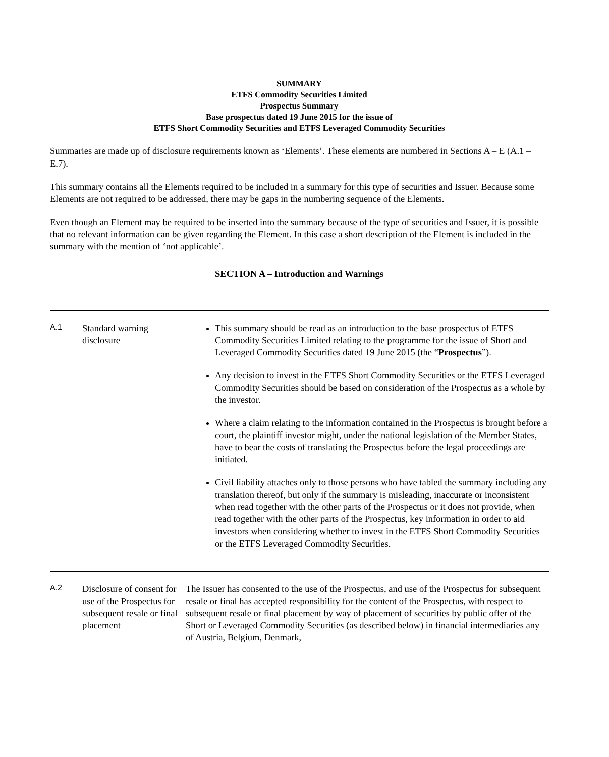SUMMARY
ETFS Commodity Securities Limited
Prospectus Summary
Base prospectus dated 19 June 2015 for the issue of
ETFS Short Commodity Securities and ETFS Leveraged Commodity Securities
Summaries are made up of disclosure requirements known as ‘Elements’. These elements are numbered in Sections A – E (A.1 – E.7).
This summary contains all the Elements required to be included in a summary for this type of securities and Issuer. Because some Elements are not required to be addressed, there may be gaps in the numbering sequence of the Elements.
Even though an Element may be required to be inserted into the summary because of the type of securities and Issuer, it is possible that no relevant information can be given regarding the Element. In this case a short description of the Element is included in the summary with the mention of ‘not applicable’.
SECTION A – Introduction and Warnings
| A.1 | Standard warning disclosure | This summary should be read as an introduction to the base prospectus of ETFS Commodity Securities Limited relating to the programme for the issue of Short and Leveraged Commodity Securities dated 19 June 2015 (the “ Prospectus ”). Any decision to invest in the ETFS Short Commodity Securities or the ETFS Leveraged Commodity Securities should be based on consideration of the Prospectus as a whole by the investor. Where a claim relating to the information contained in the Prospectus is brought before a court, the plaintiff investor might, under the national legislation of the Member States, have to bear the costs of translating the Prospectus before the legal proceedings are initiated. Civil liability attaches only to those persons who have tabled the summary including any translation thereof, but only if the summary is misleading, inaccurate or inconsistent when read together with the other parts of the Prospectus or it does not provide, when read together with the other parts of the Prospectus, key information in order to aid investors when considering whether to invest in the ETFS Short Commodity Securities or the ETFS Leveraged Commodity Securities. |
| A.2 | Disclosure of consent for use of the Prospectus for subsequent resale or final placement | The Issuer has consented to the use of the Prospectus, and use of the Prospectus for subsequent resale or final has accepted responsibility for the content of the Prospectus, with respect to subsequent resale or final placement by way of placement of securities by public offer of the Short or Leveraged Commodity Securities (as described below) in financial intermediaries any of Austria, Belgium, Denmark, |